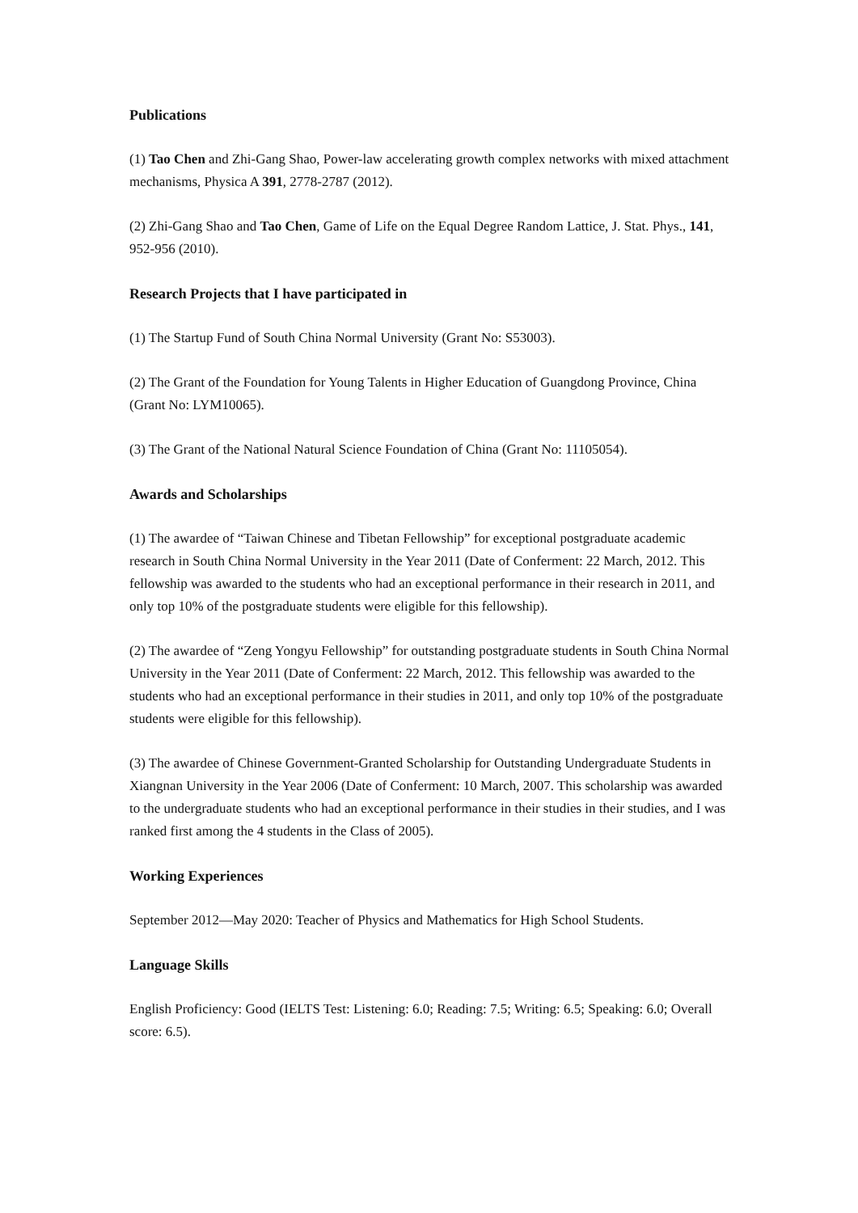Publications
(1) Tao Chen and Zhi-Gang Shao, Power-law accelerating growth complex networks with mixed attachment mechanisms, Physica A 391, 2778-2787 (2012).
(2) Zhi-Gang Shao and Tao Chen, Game of Life on the Equal Degree Random Lattice, J. Stat. Phys., 141, 952-956 (2010).
Research Projects that I have participated in
(1) The Startup Fund of South China Normal University (Grant No: S53003).
(2) The Grant of the Foundation for Young Talents in Higher Education of Guangdong Province, China (Grant No: LYM10065).
(3) The Grant of the National Natural Science Foundation of China (Grant No: 11105054).
Awards and Scholarships
(1) The awardee of “Taiwan Chinese and Tibetan Fellowship” for exceptional postgraduate academic research in South China Normal University in the Year 2011 (Date of Conferment: 22 March, 2012. This fellowship was awarded to the students who had an exceptional performance in their research in 2011, and only top 10% of the postgraduate students were eligible for this fellowship).
(2) The awardee of “Zeng Yongyu Fellowship” for outstanding postgraduate students in South China Normal University in the Year 2011 (Date of Conferment: 22 March, 2012. This fellowship was awarded to the students who had an exceptional performance in their studies in 2011, and only top 10% of the postgraduate students were eligible for this fellowship).
(3) The awardee of Chinese Government-Granted Scholarship for Outstanding Undergraduate Students in Xiangnan University in the Year 2006 (Date of Conferment: 10 March, 2007. This scholarship was awarded to the undergraduate students who had an exceptional performance in their studies in their studies, and I was ranked first among the 4 students in the Class of 2005).
Working Experiences
September 2012—May 2020: Teacher of Physics and Mathematics for High School Students.
Language Skills
English Proficiency: Good (IELTS Test: Listening: 6.0; Reading: 7.5; Writing: 6.5; Speaking: 6.0; Overall score: 6.5).